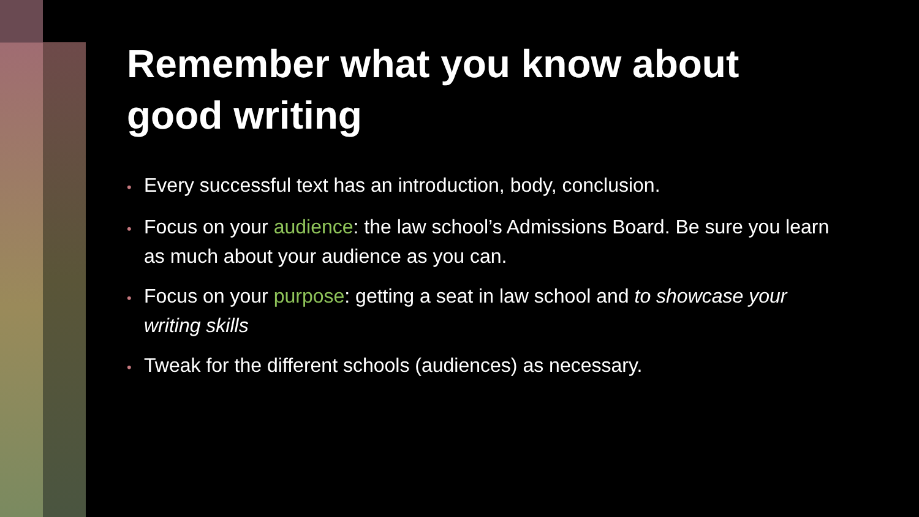Remember what you know about good writing
• Every successful text has an introduction, body, conclusion.
• Focus on your audience: the law school’s Admissions Board. Be sure you learn as much about your audience as you can.
• Focus on your purpose: getting a seat in law school and to showcase your writing skills
• Tweak for the different schools (audiences) as necessary.